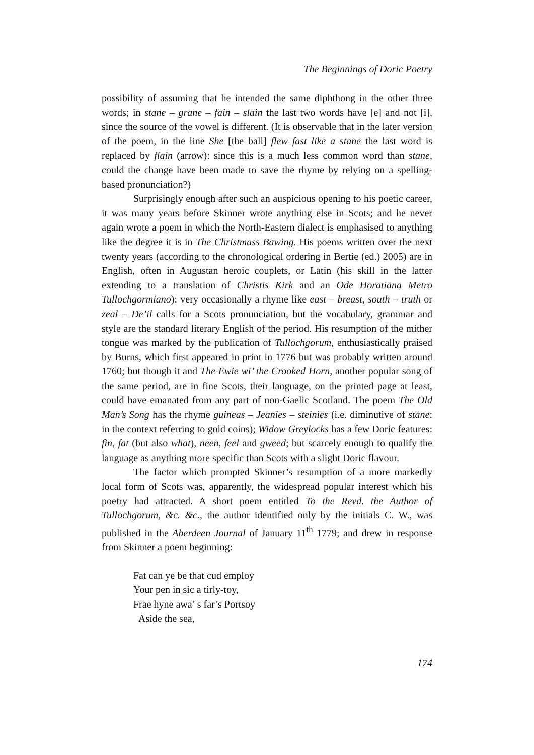The Beginnings of Doric Poetry
possibility of assuming that he intended the same diphthong in the other three words; in stane – grane – fain – slain the last two words have [e] and not [i], since the source of the vowel is different. (It is observable that in the later version of the poem, in the line She [the ball] flew fast like a stane the last word is replaced by flain (arrow): since this is a much less common word than stane, could the change have been made to save the rhyme by relying on a spelling-based pronunciation?)
Surprisingly enough after such an auspicious opening to his poetic career, it was many years before Skinner wrote anything else in Scots; and he never again wrote a poem in which the North-Eastern dialect is emphasised to anything like the degree it is in The Christmass Bawing. His poems written over the next twenty years (according to the chronological ordering in Bertie (ed.) 2005) are in English, often in Augustan heroic couplets, or Latin (his skill in the latter extending to a translation of Christis Kirk and an Ode Horatiana Metro Tullochgormiano): very occasionally a rhyme like east – breast, south – truth or zeal – De’il calls for a Scots pronunciation, but the vocabulary, grammar and style are the standard literary English of the period. His resumption of the mither tongue was marked by the publication of Tullochgorum, enthusiastically praised by Burns, which first appeared in print in 1776 but was probably written around 1760; but though it and The Ewie wi’ the Crooked Horn, another popular song of the same period, are in fine Scots, their language, on the printed page at least, could have emanated from any part of non-Gaelic Scotland. The poem The Old Man’s Song has the rhyme guineas – Jeanies – steinies (i.e. diminutive of stane: in the context referring to gold coins); Widow Greylocks has a few Doric features: fin, fat (but also what), neen, feel and gweed; but scarcely enough to qualify the language as anything more specific than Scots with a slight Doric flavour.
The factor which prompted Skinner’s resumption of a more markedly local form of Scots was, apparently, the widespread popular interest which his poetry had attracted. A short poem entitled To the Revd. the Author of Tullochgorum, &c. &c., the author identified only by the initials C. W., was published in the Aberdeen Journal of January 11<sup>th</sup> 1779; and drew in response from Skinner a poem beginning:
Fat can ye be that cud employ
Your pen in sic a tirly-toy,
Frae hyne awa’ s far’s Portsoy
Aside the sea,
174